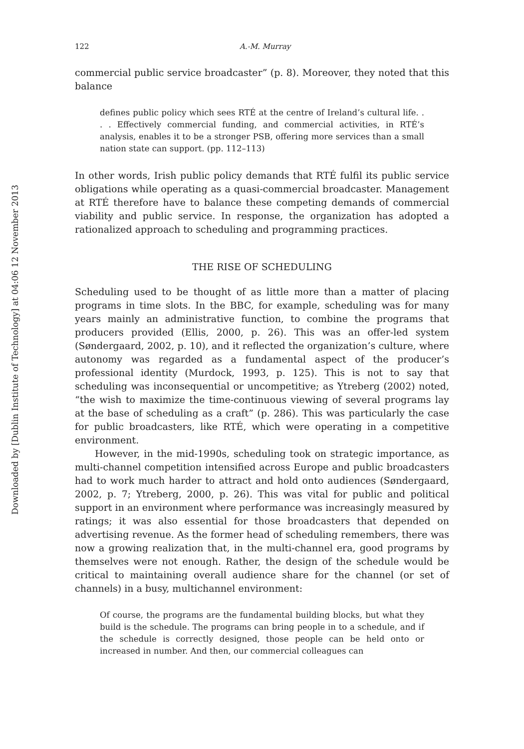Downloaded by [Dublin Institute of Technology] at 04:06 12 November 2013
122 A.-M. Murray
commercial public service broadcaster” (p. 8). Moreover, they noted that this balance
defines public policy which sees RTÉ at the centre of Ireland’s cultural life. . . . Effectively commercial funding, and commercial activities, in RTÉ’s analysis, enables it to be a stronger PSB, offering more services than a small nation state can support. (pp. 112–113)
In other words, Irish public policy demands that RTÉ fulfil its public service obligations while operating as a quasi-commercial broadcaster. Management at RTÉ therefore have to balance these competing demands of commercial viability and public service. In response, the organization has adopted a rationalized approach to scheduling and programming practices.
THE RISE OF SCHEDULING
Scheduling used to be thought of as little more than a matter of placing programs in time slots. In the BBC, for example, scheduling was for many years mainly an administrative function, to combine the programs that producers provided (Ellis, 2000, p. 26). This was an offer-led system (Søndergaard, 2002, p. 10), and it reflected the organization’s culture, where autonomy was regarded as a fundamental aspect of the producer’s professional identity (Murdock, 1993, p. 125). This is not to say that scheduling was inconsequential or uncompetitive; as Ytreberg (2002) noted, “the wish to maximize the time-continuous viewing of several programs lay at the base of scheduling as a craft” (p. 286). This was particularly the case for public broadcasters, like RTÉ, which were operating in a competitive environment.
However, in the mid-1990s, scheduling took on strategic importance, as multi-channel competition intensified across Europe and public broadcasters had to work much harder to attract and hold onto audiences (Søndergaard, 2002, p. 7; Ytreberg, 2000, p. 26). This was vital for public and political support in an environment where performance was increasingly measured by ratings; it was also essential for those broadcasters that depended on advertising revenue. As the former head of scheduling remembers, there was now a growing realization that, in the multi-channel era, good programs by themselves were not enough. Rather, the design of the schedule would be critical to maintaining overall audience share for the channel (or set of channels) in a busy, multichannel environment:
Of course, the programs are the fundamental building blocks, but what they build is the schedule. The programs can bring people in to a schedule, and if the schedule is correctly designed, those people can be held onto or increased in number. And then, our commercial colleagues can